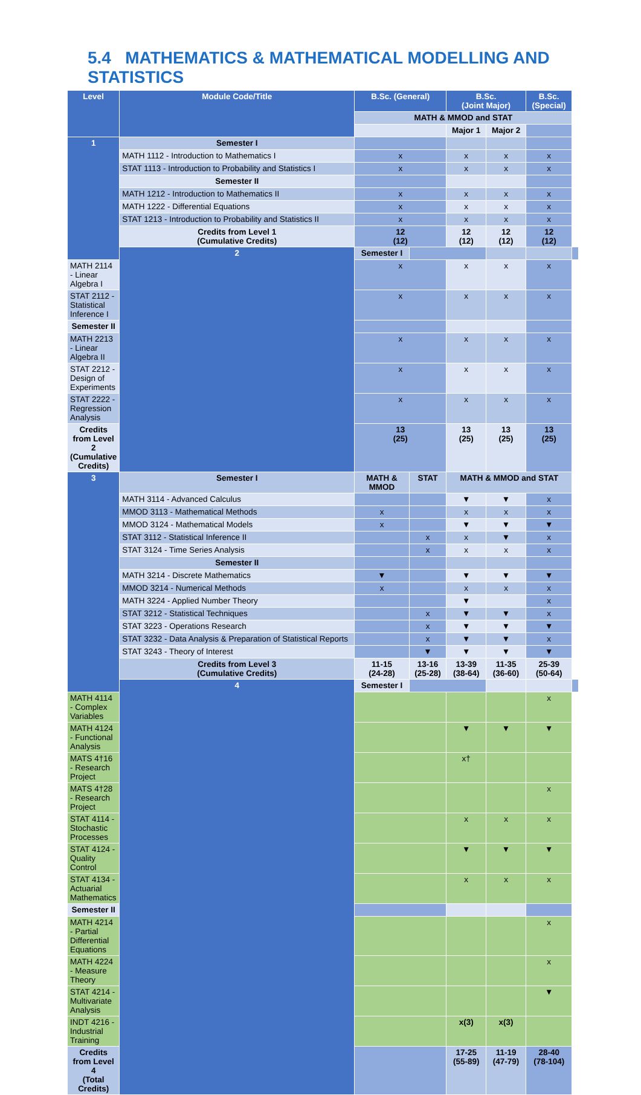5.4 MATHEMATICS & MATHEMATICAL MODELLING AND STATISTICS
| Level | Module Code/Title | B.Sc. (General) | | B.Sc. (Joint Major) | | B.Sc. (Special) | |
| --- | --- | --- | --- | --- | --- | --- | --- |
| | | MATH & MMOD and STAT | | | | | |
| | | | | Major 1 | Major 2 | | |
| 1 | Semester I | | | | | | |
| | MATH 1112 - Introduction to Mathematics I | x | | x | x | x | |
| | STAT 1113 - Introduction to Probability and Statistics I | x | | x | x | x | |
| | Semester II | | | | | | |
| | MATH 1212 - Introduction to Mathematics II | x | | x | x | x | |
| | MATH 1222 - Differential Equations | x | | x | x | x | |
| | STAT 1213 - Introduction to Probability and Statistics II | x | | x | x | x | |
| | Credits from Level 1 (Cumulative Credits) | 12 (12) | | 12 (12) | 12 (12) | 12 (12) | |
| | 2 | Semester I | | | | | |
| MATH 2114 - Linear Algebra I | | x | | x | x | x | |
| STAT 2112 - Statistical Inference I | | x | | x | x | x | |
| Semester II | | | | | | | |
| MATH 2213 - Linear Algebra II | | x | | x | x | x | |
| STAT 2212 - Design of Experiments | | x | | x | x | x | |
| STAT 2222 - Regression Analysis | | x | | x | x | x | |
| Credits from Level 2 (Cumulative Credits) | | 13 (25) | | 13 (25) | 13 (25) | 13 (25) | |
| 3 | Semester I | MATH & MMOD | STAT | MATH & MMOD and STAT | | | |
| | MATH 3114 - Advanced Calculus | | | ▼ | ▼ | x | |
| | MMOD 3113 - Mathematical Methods | x | | x | x | x | |
| | MMOD 3124 - Mathematical Models | x | | ▼ | ▼ | ▼ | |
| | STAT 3112 - Statistical Inference II | | x | x | ▼ | x | |
| | STAT 3124 - Time Series Analysis | | x | x | x | x | |
| | Semester II | | | | | | |
| | MATH 3214 - Discrete Mathematics | ▼ | | ▼ | ▼ | ▼ | |
| | MMOD 3214 - Numerical Methods | x | | x | x | x | |
| | MATH 3224 - Applied Number Theory | | | ▼ | | x | |
| | STAT 3212 - Statistical Techniques | | x | ▼ | ▼ | x | |
| | STAT 3223 - Operations Research | | x | ▼ | ▼ | ▼ | |
| | STAT 3232 - Data Analysis & Preparation of Statistical Reports | | x | ▼ | ▼ | x | |
| | STAT 3243 - Theory of Interest | | ▼ | ▼ | ▼ | ▼ | |
| | Credits from Level 3 (Cumulative Credits) | 11-15 (24-28) | 13-16 (25-28) | 13-39 (38-64) | 11-35 (36-60) | 25-39 (50-64) | |
| | 4 | Semester I | | | | | |
| MATH 4114 - Complex Variables | | | | | | x | |
| MATH 4124 - Functional Analysis | | | | ▼ | ▼ | ▼ | |
| MATS 4†16 - Research Project | | | | x† | | | |
| MATS 4†28 - Research Project | | | | | | x | |
| STAT 4114 - Stochastic Processes | | | | x | x | x | |
| STAT 4124 - Quality Control | | | | ▼ | ▼ | ▼ | |
| STAT 4134 - Actuarial Mathematics | | | | x | x | x | |
| Semester II | | | | | | | |
| MATH 4214 - Partial Differential Equations | | | | | | x | |
| MATH 4224 - Measure Theory | | | | | | x | |
| STAT 4214 - Multivariate Analysis | | | | | | ▼ | |
| INDT 4216 - Industrial Training | | | | x(3) | x(3) | | |
| Credits from Level 4 (Total Credits) | | | | 17-25 (55-89) | 11-19 (47-79) | 28-40 (78-104) | |